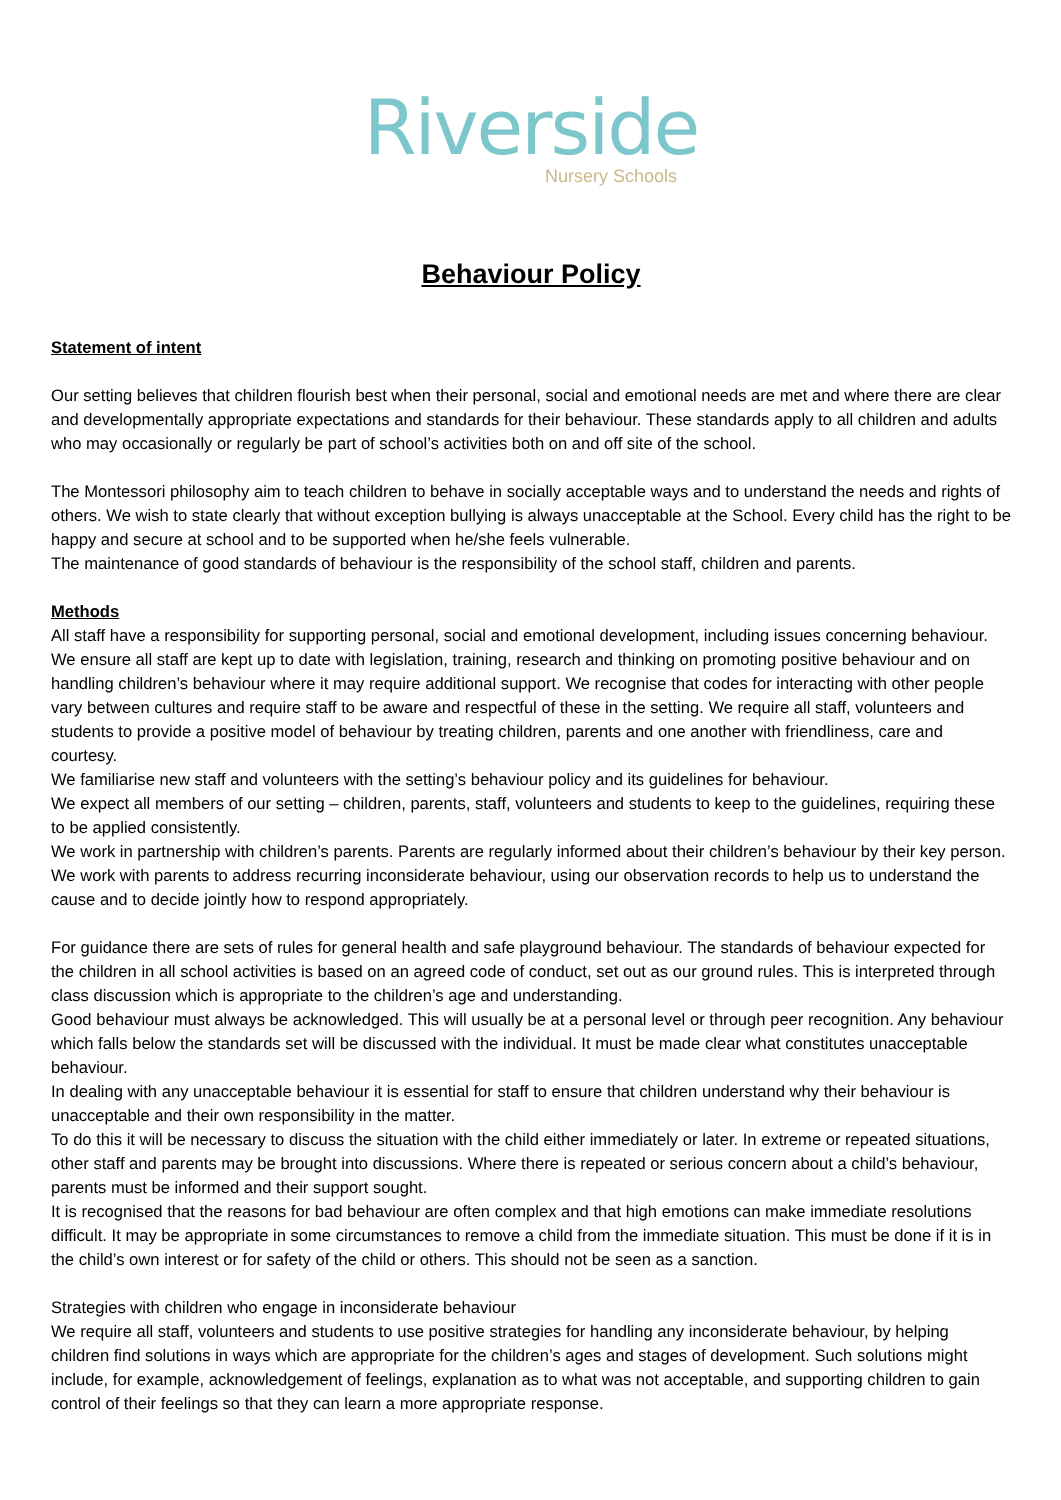Riverside
Nursery Schools
Behaviour Policy
Statement of intent
Our setting believes that children flourish best when their personal, social and emotional needs are met and where there are clear and developmentally appropriate expectations and standards for their behaviour. These standards apply to all children and adults who may occasionally or regularly be part of school’s activities both on and off site of the school.
The Montessori philosophy aim to teach children to behave in socially acceptable ways and to understand the needs and rights of others. We wish to state clearly that without exception bullying is always unacceptable at the School. Every child has the right to be happy and secure at school and to be supported when he/she feels vulnerable.
The maintenance of good standards of behaviour is the responsibility of the school staff, children and parents.
Methods
All staff have a responsibility for supporting personal, social and emotional development, including issues concerning behaviour. We ensure all staff are kept up to date with legislation, training, research and thinking on promoting positive behaviour and on handling children’s behaviour where it may require additional support. We recognise that codes for interacting with other people vary between cultures and require staff to be aware and respectful of these in the setting. We require all staff, volunteers and students to provide a positive model of behaviour by treating children, parents and one another with friendliness, care and courtesy.
We familiarise new staff and volunteers with the setting’s behaviour policy and its guidelines for behaviour.
We expect all members of our setting – children, parents, staff, volunteers and students to keep to the guidelines, requiring these to be applied consistently.
We work in partnership with children’s parents. Parents are regularly informed about their children’s behaviour by their key person. We work with parents to address recurring inconsiderate behaviour, using our observation records to help us to understand the cause and to decide jointly how to respond appropriately.
For guidance there are sets of rules for general health and safe playground behaviour. The standards of behaviour expected for the children in all school activities is based on an agreed code of conduct, set out as our ground rules. This is interpreted through class discussion which is appropriate to the children’s age and understanding.
Good behaviour must always be acknowledged. This will usually be at a personal level or through peer recognition. Any behaviour which falls below the standards set will be discussed with the individual. It must be made clear what constitutes unacceptable behaviour.
In dealing with any unacceptable behaviour it is essential for staff to ensure that children understand why their behaviour is unacceptable and their own responsibility in the matter.
To do this it will be necessary to discuss the situation with the child either immediately or later. In extreme or repeated situations, other staff and parents may be brought into discussions. Where there is repeated or serious concern about a child’s behaviour, parents must be informed and their support sought.
It is recognised that the reasons for bad behaviour are often complex and that high emotions can make immediate resolutions difficult. It may be appropriate in some circumstances to remove a child from the immediate situation. This must be done if it is in the child’s own interest or for safety of the child or others. This should not be seen as a sanction.
Strategies with children who engage in inconsiderate behaviour
We require all staff, volunteers and students to use positive strategies for handling any inconsiderate behaviour, by helping children find solutions in ways which are appropriate for the children’s ages and stages of development. Such solutions might include, for example, acknowledgement of feelings, explanation as to what was not acceptable, and supporting children to gain control of their feelings so that they can learn a more appropriate response.